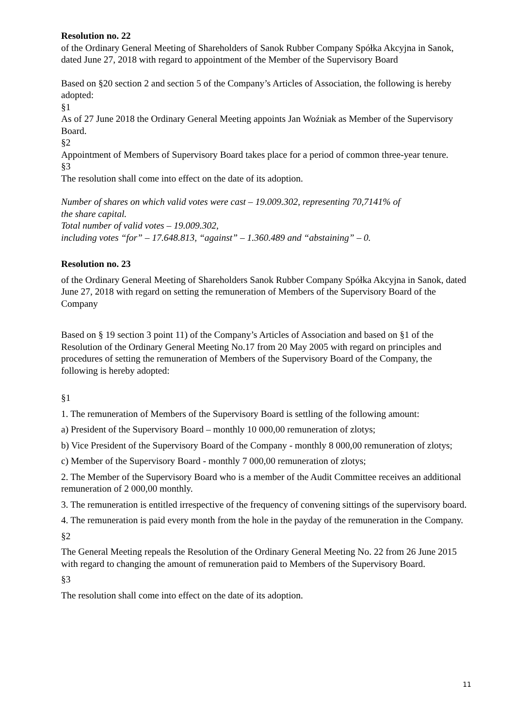Resolution no. 22
of the Ordinary General Meeting of Shareholders of Sanok Rubber Company Spółka Akcyjna in Sanok, dated June 27, 2018 with regard to appointment of the Member of the Supervisory Board
Based on §20 section 2 and section 5 of the Company’s Articles of Association, the following is hereby adopted:
§1
As of 27 June 2018 the Ordinary General Meeting appoints Jan Woźniak as Member of the Supervisory Board.
§2
Appointment of Members of Supervisory Board takes place for a period of common three-year tenure.
§3
The resolution shall come into effect on the date of its adoption.
Number of shares on which valid votes were cast – 19.009.302, representing 70,7141% of
the share capital.
Total number of valid votes – 19.009.302,
including votes “for” – 17.648.813, “against” – 1.360.489 and “abstaining” – 0.
Resolution no. 23
of the Ordinary General Meeting of Shareholders Sanok Rubber Company Spółka Akcyjna in Sanok, dated June 27, 2018 with regard on setting the remuneration of Members of the Supervisory Board of the Company
Based on § 19 section 3 point 11) of the Company’s Articles of Association and based on §1 of the Resolution of the Ordinary General Meeting No.17 from 20 May 2005 with regard on principles and procedures of setting the remuneration of Members of the Supervisory Board of the Company, the following is hereby adopted:
§1
1. The remuneration of Members of the Supervisory Board is settling of the following amount:
a) President of the Supervisory Board – monthly 10 000,00 remuneration of zlotys;
b) Vice President of the Supervisory Board of the Company - monthly 8 000,00 remuneration of zlotys;
c) Member of the Supervisory Board - monthly 7 000,00 remuneration of zlotys;
2. The Member of the Supervisory Board who is a member of the Audit Committee receives an additional remuneration of 2 000,00 monthly.
3. The remuneration is entitled irrespective of the frequency of convening sittings of the supervisory board.
4. The remuneration is paid every month from the hole in the payday of the remuneration in the Company.
§2
The General Meeting repeals the Resolution of the Ordinary General Meeting No. 22 from 26 June 2015 with regard to changing the amount of remuneration paid to Members of the Supervisory Board.
§3
The resolution shall come into effect on the date of its adoption.
11